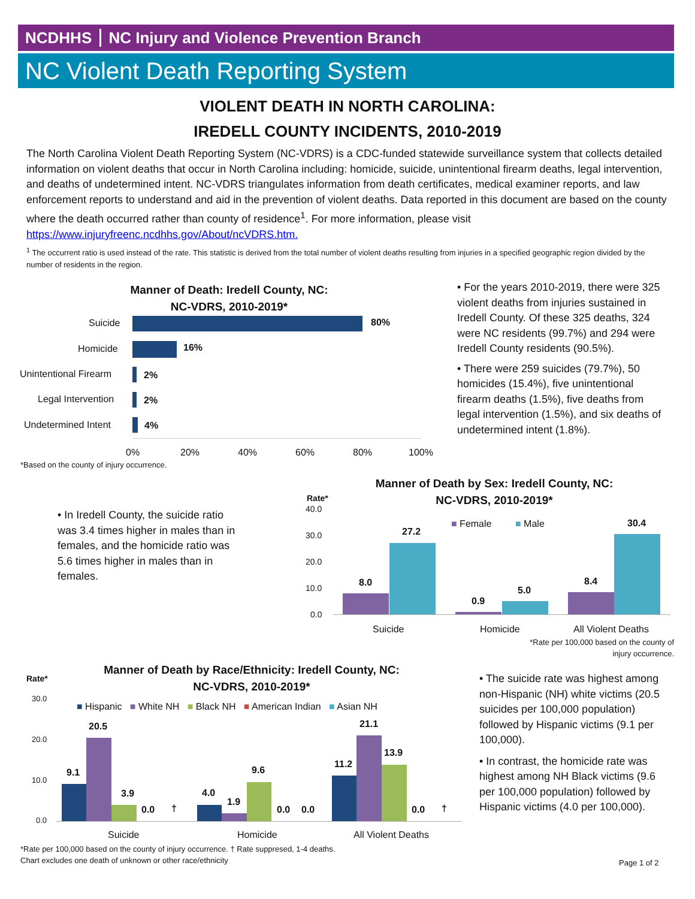NCDHHS NC Injury and Violence Prevention Branch
NC Violent Death Reporting System
VIOLENT DEATH IN NORTH CAROLINA:
IREDELL COUNTY INCIDENTS, 2010-2019
The North Carolina Violent Death Reporting System (NC-VDRS) is a CDC-funded statewide surveillance system that collects detailed information on violent deaths that occur in North Carolina including: homicide, suicide, unintentional firearm deaths, legal intervention, and deaths of undetermined intent. NC-VDRS triangulates information from death certificates, medical examiner reports, and law enforcement reports to understand and aid in the prevention of violent deaths. Data reported in this document are based on the county where the death occurred rather than county of residence<sup>1</sup>. For more information, please visit https://www.injuryfreenc.ncdhhs.gov/About/ncVDRS.htm.
<sup>1</sup> The occurrent ratio is used instead of the rate. This statistic is derived from the total number of violent deaths resulting from injuries in a specified geographic region divided by the number of residents in the region.
Manner of Death: Iredell County, NC:
NC-VDRS, 2010-2019*
Suicide 80%
Homicide 16%
Unintentional Firearm 2%
Legal Intervention 2%
Undetermined Intent 4%
0% 20% 40% 60% 80% 100%
*Based on the county of injury occurrence.
• For the years 2010-2019, there were 325 violent deaths from injuries sustained in Iredell County. Of these 325 deaths, 324 were NC residents (99.7%) and 294 were Iredell County residents (90.5%).
• There were 259 suicides (79.7%), 50 homicides (15.4%), five unintentional firearm deaths (1.5%), five deaths from legal intervention (1.5%), and six deaths of undetermined intent (1.8%).
Manner of Death by Sex: Iredell County, NC:
NC-VDRS, 2010-2019*
• In Iredell County, the suicide ratio was 3.4 times higher in males than in females, and the homicide ratio was 5.6 times higher in males than in females.
Rate*
40.0
30.0
20.0
10.0
0.0
■ Female ■ Male
8.0
27.2
0.9
5.0
8.4
30.4
Suicide Homicide All Violent Deaths
*Rate per 100,000 based on the county of injury occurrence.
Manner of Death by Race/Ethnicity: Iredell County, NC:
NC-VDRS, 2010-2019*
Rate*
30.0
20.0
10.0
0.0
■ Hispanic ■ White NH ■ Black NH ■ American Indian ■ Asian NH
9.1
20.5
3.9
0.0 †
4.0
1.9
9.6
0.0 0.0
11.2
21.1
13.9
0.0 †
Suicide Homicide All Violent Deaths
*Rate per 100,000 based on the county of injury occurrence. † Rate suppresed, 1-4 deaths.
Chart excludes one death of unknown or other race/ethnicity
• The suicide rate was highest among non-Hispanic (NH) white victims (20.5 suicides per 100,000 population) followed by Hispanic victims (9.1 per 100,000).
• In contrast, the homicide rate was highest among NH Black victims (9.6 per 100,000 population) followed by Hispanic victims (4.0 per 100,000).
Page 1 of 2